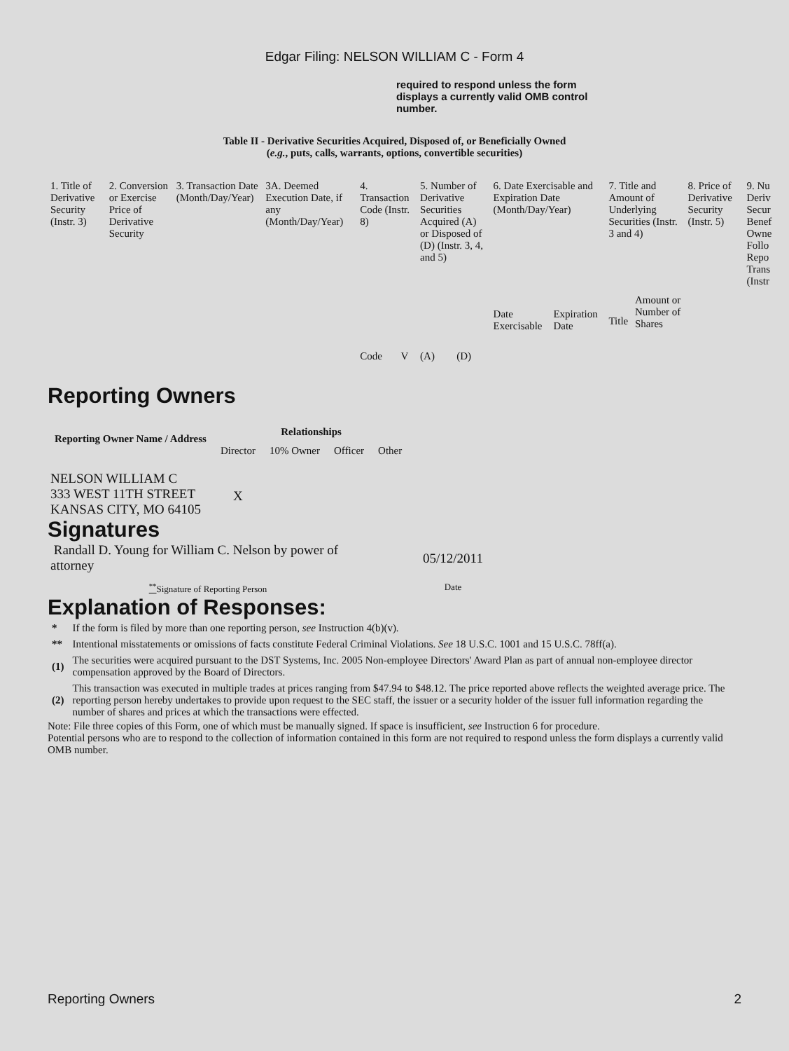Edgar Filing: NELSON WILLIAM C - Form 4
required to respond unless the form displays a currently valid OMB control number.
Table II - Derivative Securities Acquired, Disposed of, or Beneficially Owned
(e.g., puts, calls, warrants, options, convertible securities)
| 1. Title of Derivative Security (Instr. 3) | 2. Conversion or Exercise Price of Derivative Security | 3. Transaction Date (Month/Day/Year) | 3A. Deemed Execution Date, if any (Month/Day/Year) | 4. Transaction Code (Instr. 8) | | 5. Number of Derivative Securities Acquired (A) or Disposed of (D) (Instr. 3, 4, and 5) | | 6. Date Exercisable and Expiration Date (Month/Day/Year) | | 7. Title and Amount of Underlying Securities (Instr. 3 and 4) | | 8. Price of Derivative Security (Instr. 5) | 9. Nu Deriv Secur Benef Owne Follo Repo Trans (Instr |
| --- | --- | --- | --- | --- | --- | --- | --- | --- | --- | --- | --- | --- | --- |
| | | | | Code | V | (A) | (D) | Date Exercisable | Expiration Date | Title | Amount or Number of Shares | | |
Reporting Owners
| Reporting Owner Name / Address | Relationships | | | |
| --- | --- | --- | --- | --- |
| | Director | 10% Owner | Officer | Other |
| NELSON WILLIAM C 333 WEST 11TH STREET KANSAS CITY, MO 64105 | X | | | |
Signatures
| Randall D. Young for William C. Nelson by power of attorney | 05/12/2011 |
| <sup>**</sup> Signature of Reporting Person | Date |
Explanation of Responses:
| * | If the form is filed by more than one reporting person, see Instruction 4(b)(v). |
| ** | Intentional misstatements or omissions of facts constitute Federal Criminal Violations. See 18 U.S.C. 1001 and 15 U.S.C. 78ff(a). |
| (1) | The securities were acquired pursuant to the DST Systems, Inc. 2005 Non-employee Directors' Award Plan as part of annual non-employee director compensation approved by the Board of Directors. |
| (2) | This transaction was executed in multiple trades at prices ranging from $47.94 to $48.12. The price reported above reflects the weighted average price. The reporting person hereby undertakes to provide upon request to the SEC staff, the issuer or a security holder of the issuer full information regarding the number of shares and prices at which the transactions were effected. |
Note: File three copies of this Form, one of which must be manually signed. If space is insufficient, see Instruction 6 for procedure.
Potential persons who are to respond to the collection of information contained in this form are not required to respond unless the form displays a currently valid OMB number.
Reporting Owners 2